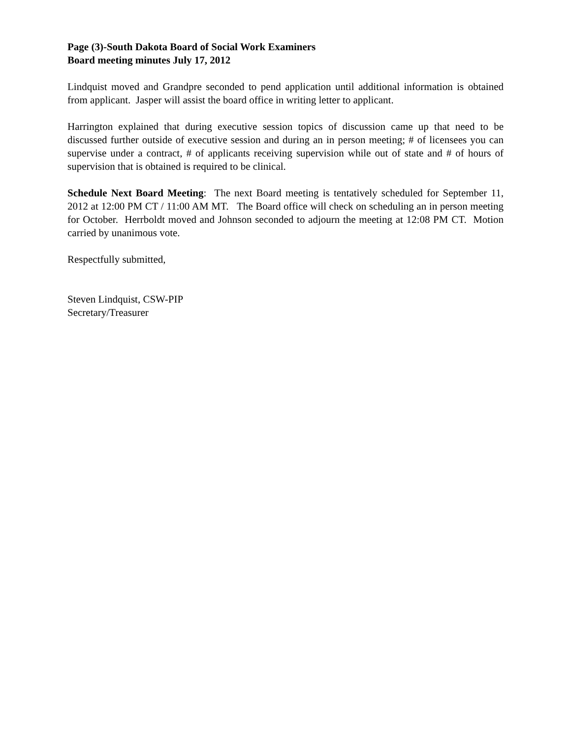Page (3)-South Dakota Board of Social Work Examiners
Board meeting minutes July 17, 2012
Lindquist moved and Grandpre seconded to pend application until additional information is obtained from applicant. Jasper will assist the board office in writing letter to applicant.
Harrington explained that during executive session topics of discussion came up that need to be discussed further outside of executive session and during an in person meeting; # of licensees you can supervise under a contract, # of applicants receiving supervision while out of state and # of hours of supervision that is obtained is required to be clinical.
Schedule Next Board Meeting: The next Board meeting is tentatively scheduled for September 11, 2012 at 12:00 PM CT / 11:00 AM MT. The Board office will check on scheduling an in person meeting for October. Herrboldt moved and Johnson seconded to adjourn the meeting at 12:08 PM CT. Motion carried by unanimous vote.
Respectfully submitted,
Steven Lindquist, CSW-PIP
Secretary/Treasurer